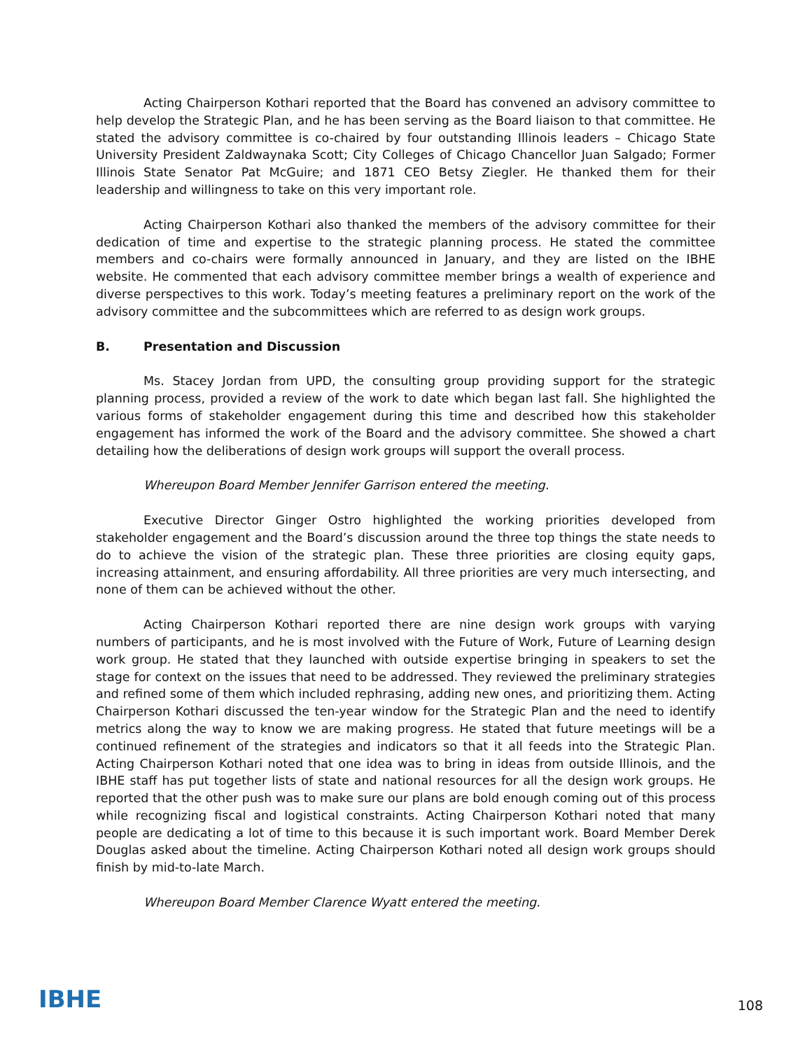Acting Chairperson Kothari reported that the Board has convened an advisory committee to help develop the Strategic Plan, and he has been serving as the Board liaison to that committee. He stated the advisory committee is co-chaired by four outstanding Illinois leaders – Chicago State University President Zaldwaynaka Scott; City Colleges of Chicago Chancellor Juan Salgado; Former Illinois State Senator Pat McGuire; and 1871 CEO Betsy Ziegler. He thanked them for their leadership and willingness to take on this very important role.
Acting Chairperson Kothari also thanked the members of the advisory committee for their dedication of time and expertise to the strategic planning process. He stated the committee members and co-chairs were formally announced in January, and they are listed on the IBHE website. He commented that each advisory committee member brings a wealth of experience and diverse perspectives to this work. Today’s meeting features a preliminary report on the work of the advisory committee and the subcommittees which are referred to as design work groups.
B. Presentation and Discussion
Ms. Stacey Jordan from UPD, the consulting group providing support for the strategic planning process, provided a review of the work to date which began last fall. She highlighted the various forms of stakeholder engagement during this time and described how this stakeholder engagement has informed the work of the Board and the advisory committee. She showed a chart detailing how the deliberations of design work groups will support the overall process.
Whereupon Board Member Jennifer Garrison entered the meeting.
Executive Director Ginger Ostro highlighted the working priorities developed from stakeholder engagement and the Board’s discussion around the three top things the state needs to do to achieve the vision of the strategic plan. These three priorities are closing equity gaps, increasing attainment, and ensuring affordability. All three priorities are very much intersecting, and none of them can be achieved without the other.
Acting Chairperson Kothari reported there are nine design work groups with varying numbers of participants, and he is most involved with the Future of Work, Future of Learning design work group. He stated that they launched with outside expertise bringing in speakers to set the stage for context on the issues that need to be addressed. They reviewed the preliminary strategies and refined some of them which included rephrasing, adding new ones, and prioritizing them. Acting Chairperson Kothari discussed the ten-year window for the Strategic Plan and the need to identify metrics along the way to know we are making progress. He stated that future meetings will be a continued refinement of the strategies and indicators so that it all feeds into the Strategic Plan. Acting Chairperson Kothari noted that one idea was to bring in ideas from outside Illinois, and the IBHE staff has put together lists of state and national resources for all the design work groups. He reported that the other push was to make sure our plans are bold enough coming out of this process while recognizing fiscal and logistical constraints. Acting Chairperson Kothari noted that many people are dedicating a lot of time to this because it is such important work. Board Member Derek Douglas asked about the timeline. Acting Chairperson Kothari noted all design work groups should finish by mid-to-late March.
Whereupon Board Member Clarence Wyatt entered the meeting.
IBHE
108